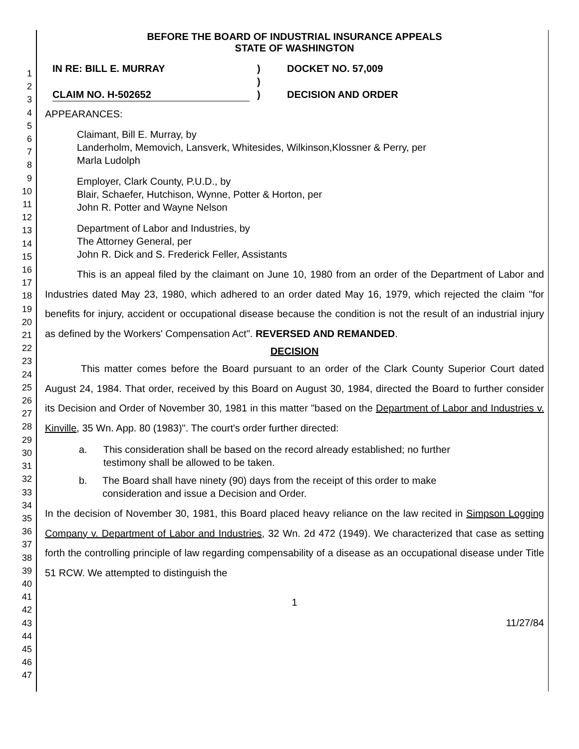1
2
3
4
5
6
7
8
9
10
11
12
13
14
15
16
17
18
19
20
21
22
23
24
25
26
27
28
29
30
31
32
33
34
35
36
37
38
39
40
41
42
43
44
45
46
47
BEFORE THE BOARD OF INDUSTRIAL INSURANCE APPEALS
STATE OF WASHINGTON
IN RE: BILL E. MURRAY
CLAIM NO. H-502652
)
)
)
DOCKET NO. 57,009
DECISION AND ORDER
APPEARANCES:
Claimant, Bill E. Murray, by
Landerholm, Memovich, Lansverk, Whitesides, Wilkinson,Klossner & Perry, per
Marla Ludolph
Employer, Clark County, P.U.D., by
Blair, Schaefer, Hutchison, Wynne, Potter & Horton, per
John R. Potter and Wayne Nelson
Department of Labor and Industries, by
The Attorney General, per
John R. Dick and S. Frederick Feller, Assistants
This is an appeal filed by the claimant on June 10, 1980 from an order of the Department of Labor and Industries dated May 23, 1980, which adhered to an order dated May 16, 1979, which rejected the claim "for benefits for injury, accident or occupational disease because the condition is not the result of an industrial injury as defined by the Workers' Compensation Act". REVERSED AND REMANDED.
DECISION
This matter comes before the Board pursuant to an order of the Clark County Superior Court dated August 24, 1984. That order, received by this Board on August 30, 1984, directed the Board to further consider its Decision and Order of November 30, 1981 in this matter "based on the Department of Labor and Industries v. Kinville, 35 Wn. App. 80 (1983)". The court's order further directed:
a. This consideration shall be based on the record already established; no further testimony shall be allowed to be taken.
b. The Board shall have ninety (90) days from the receipt of this order to make consideration and issue a Decision and Order.
In the decision of November 30, 1981, this Board placed heavy reliance on the law recited in Simpson Logging Company v. Department of Labor and Industries, 32 Wn. 2d 472 (1949). We characterized that case as setting forth the controlling principle of law regarding compensability of a disease as an occupational disease under Title 51 RCW. We attempted to distinguish the
1
11/27/84